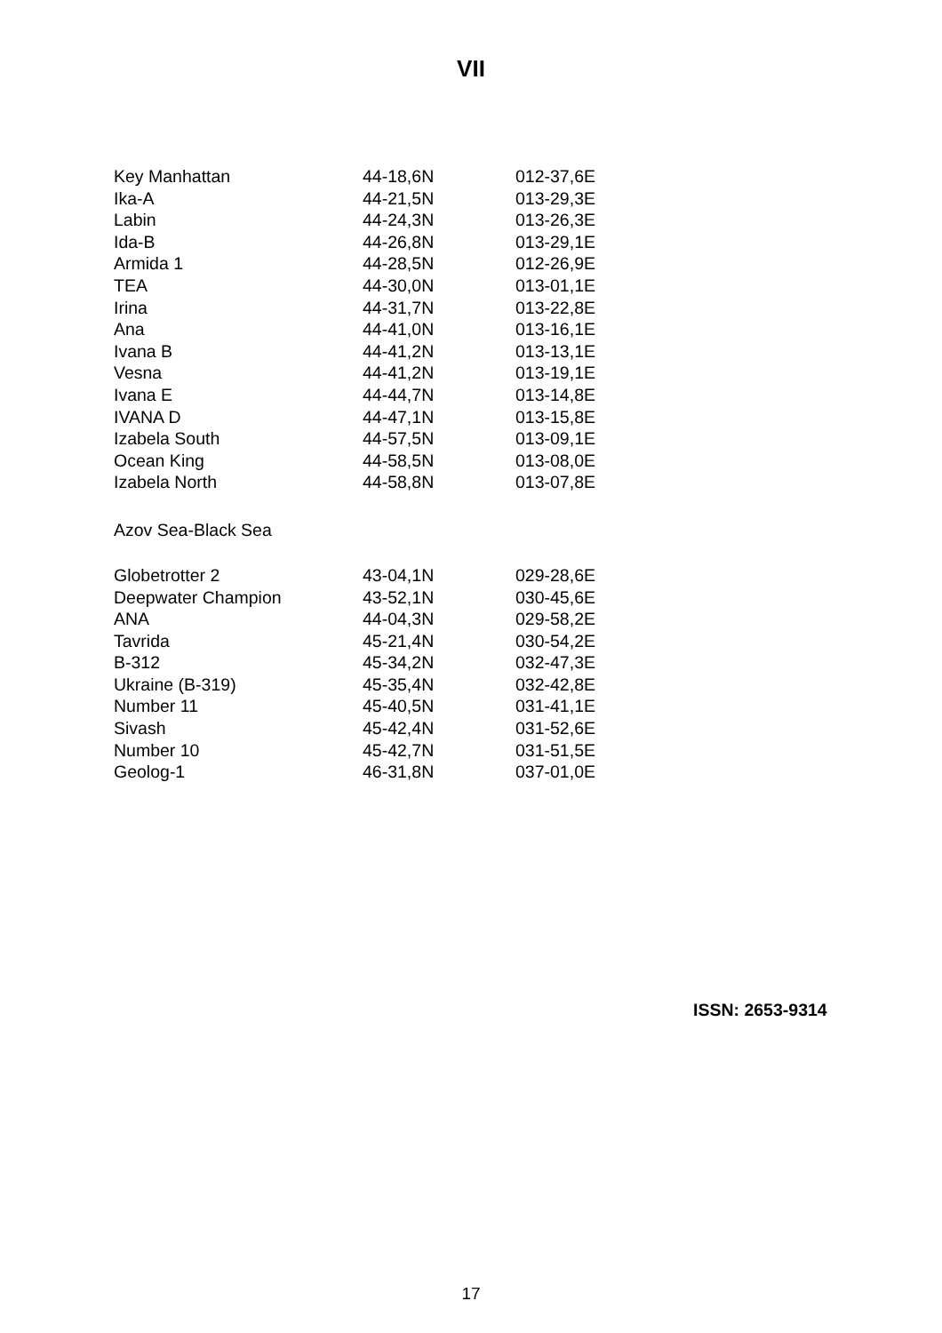VII
| Key Manhattan | 44-18,6N | 012-37,6E |
| Ika-A | 44-21,5N | 013-29,3E |
| Labin | 44-24,3N | 013-26,3E |
| Ida-B | 44-26,8N | 013-29,1E |
| Armida 1 | 44-28,5N | 012-26,9E |
| TEA | 44-30,0N | 013-01,1E |
| Irina | 44-31,7N | 013-22,8E |
| Ana | 44-41,0N | 013-16,1E |
| Ivana B | 44-41,2N | 013-13,1E |
| Vesna | 44-41,2N | 013-19,1E |
| Ivana E | 44-44,7N | 013-14,8E |
| IVANA D | 44-47,1N | 013-15,8E |
| Izabela South | 44-57,5N | 013-09,1E |
| Ocean King | 44-58,5N | 013-08,0E |
| Izabela North | 44-58,8N | 013-07,8E |
Azov Sea-Black Sea
| Globetrotter 2 | 43-04,1N | 029-28,6E |
| Deepwater Champion | 43-52,1N | 030-45,6E |
| ANA | 44-04,3N | 029-58,2E |
| Tavrida | 45-21,4N | 030-54,2E |
| B-312 | 45-34,2N | 032-47,3E |
| Ukraine (B-319) | 45-35,4N | 032-42,8E |
| Number 11 | 45-40,5N | 031-41,1E |
| Sivash | 45-42,4N | 031-52,6E |
| Number 10 | 45-42,7N | 031-51,5E |
| Geolog-1 | 46-31,8N | 037-01,0E |
ISSN: 2653-9314
17